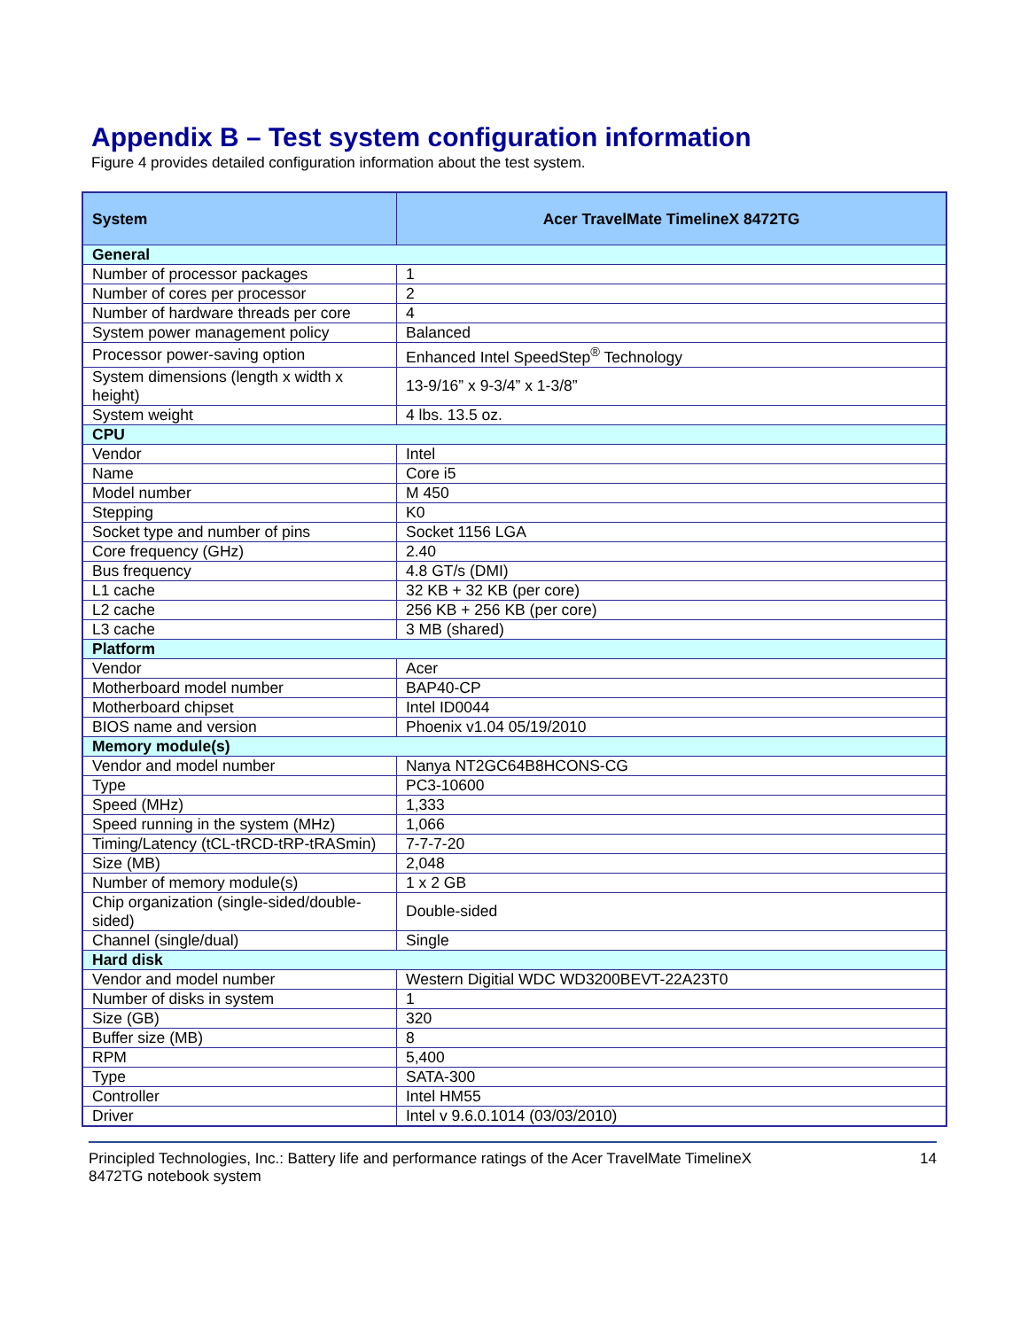Appendix B – Test system configuration information
Figure 4 provides detailed configuration information about the test system.
| System | Acer TravelMate TimelineX 8472TG |
| --- | --- |
| General | |
| Number of processor packages | 1 |
| Number of cores per processor | 2 |
| Number of hardware threads per core | 4 |
| System power management policy | Balanced |
| Processor power-saving option | Enhanced Intel SpeedStep<sup>®</sup> Technology |
| System dimensions (length x width x height) | 13-9/16” x 9-3/4” x 1-3/8” |
| System weight | 4 lbs. 13.5 oz. |
| CPU | |
| Vendor | Intel |
| Name | Core i5 |
| Model number | M 450 |
| Stepping | K0 |
| Socket type and number of pins | Socket 1156 LGA |
| Core frequency (GHz) | 2.40 |
| Bus frequency | 4.8 GT/s (DMI) |
| L1 cache | 32 KB + 32 KB (per core) |
| L2 cache | 256 KB + 256 KB (per core) |
| L3 cache | 3 MB (shared) |
| Platform | |
| Vendor | Acer |
| Motherboard model number | BAP40-CP |
| Motherboard chipset | Intel ID0044 |
| BIOS name and version | Phoenix v1.04 05/19/2010 |
| Memory module(s) | |
| Vendor and model number | Nanya NT2GC64B8HCONS-CG |
| Type | PC3-10600 |
| Speed (MHz) | 1,333 |
| Speed running in the system (MHz) | 1,066 |
| Timing/Latency (tCL-tRCD-tRP-tRASmin) | 7-7-7-20 |
| Size (MB) | 2,048 |
| Number of memory module(s) | 1 x 2 GB |
| Chip organization (single-sided/double-sided) | Double-sided |
| Channel (single/dual) | Single |
| Hard disk | |
| Vendor and model number | Western Digitial WDC WD3200BEVT-22A23T0 |
| Number of disks in system | 1 |
| Size (GB) | 320 |
| Buffer size (MB) | 8 |
| RPM | 5,400 |
| Type | SATA-300 |
| Controller | Intel HM55 |
| Driver | Intel v 9.6.0.1014 (03/03/2010) |
Principled Technologies, Inc.: Battery life and performance ratings of the Acer TravelMate TimelineX
8472TG notebook system
14